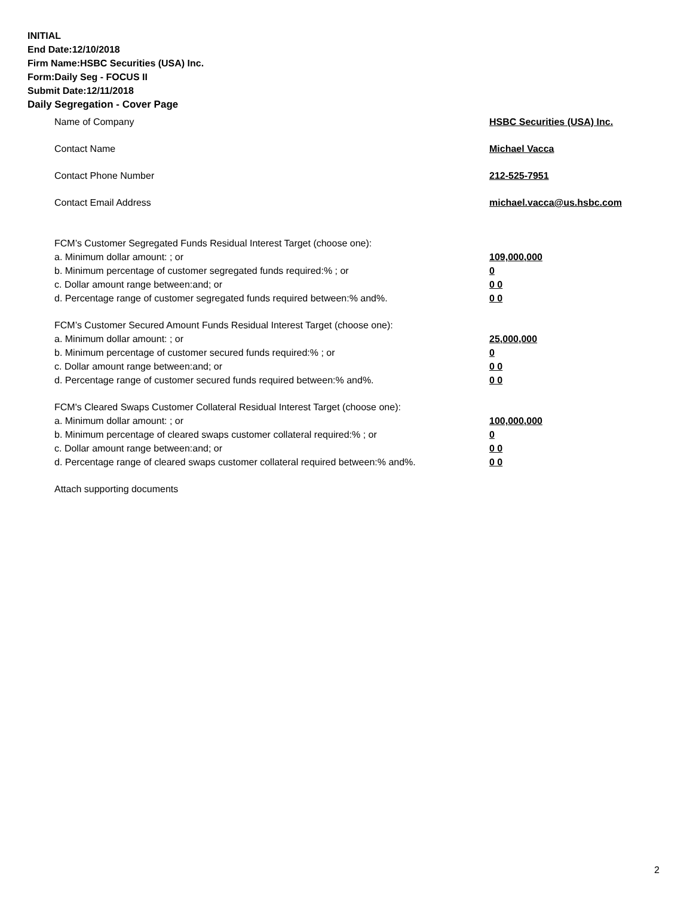INITIAL
End Date:12/10/2018
Firm Name:HSBC Securities (USA) Inc.
Form:Daily Seg - FOCUS II
Submit Date:12/11/2018
Daily Segregation - Cover Page
Name of Company HSBC Securities (USA) Inc.
Contact Name Michael Vacca
Contact Phone Number 212-525-7951
Contact Email Address michael.vacca@us.hsbc.com
FCM’s Customer Segregated Funds Residual Interest Target (choose one):
a. Minimum dollar amount: ; or 109,000,000
b. Minimum percentage of customer segregated funds required:% ; or 0
c. Dollar amount range between:and; or 0 0
d. Percentage range of customer segregated funds required between:% and%. 0 0
FCM’s Customer Secured Amount Funds Residual Interest Target (choose one):
a. Minimum dollar amount: ; or 25,000,000
b. Minimum percentage of customer secured funds required:% ; or 0
c. Dollar amount range between:and; or 0 0
d. Percentage range of customer secured funds required between:% and%. 0 0
FCM's Cleared Swaps Customer Collateral Residual Interest Target (choose one):
a. Minimum dollar amount: ; or 100,000,000
b. Minimum percentage of cleared swaps customer collateral required:% ; or 0
c. Dollar amount range between:and; or 0 0
d. Percentage range of cleared swaps customer collateral required between:% and%.
0 0
Attach supporting documents
2